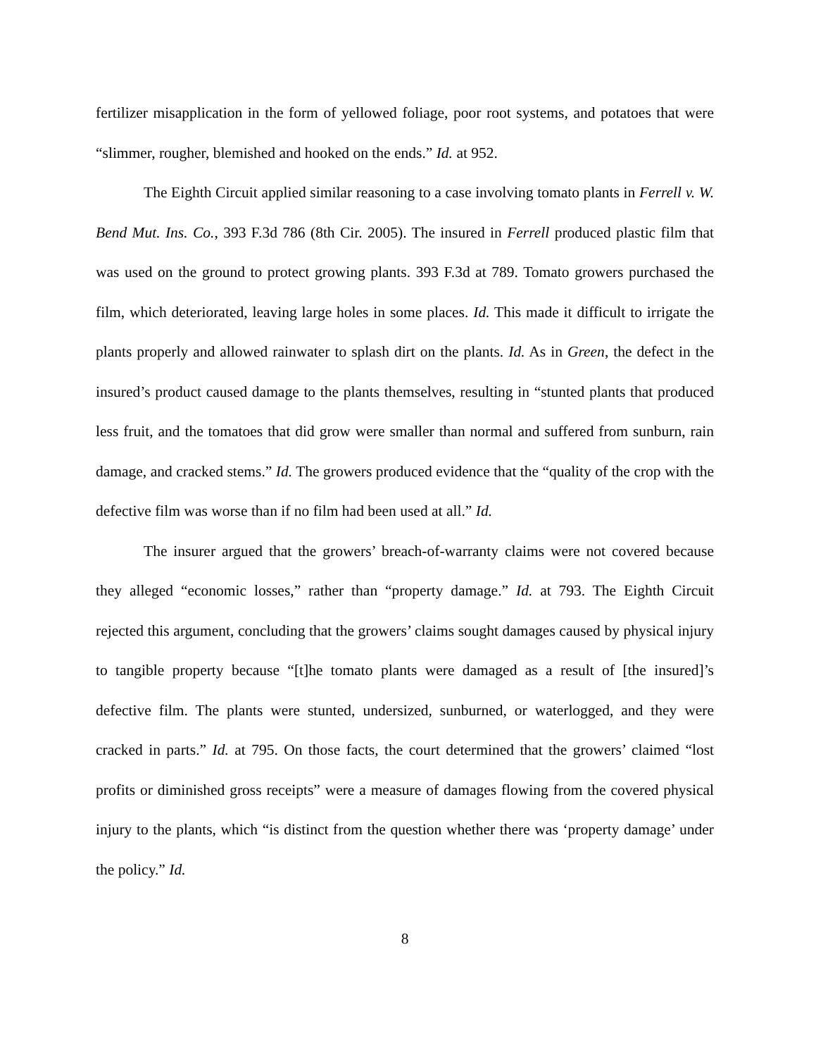fertilizer misapplication in the form of yellowed foliage, poor root systems, and potatoes that were “slimmer, rougher, blemished and hooked on the ends.” Id. at 952.
The Eighth Circuit applied similar reasoning to a case involving tomato plants in Ferrell v. W. Bend Mut. Ins. Co., 393 F.3d 786 (8th Cir. 2005). The insured in Ferrell produced plastic film that was used on the ground to protect growing plants. 393 F.3d at 789. Tomato growers purchased the film, which deteriorated, leaving large holes in some places. Id. This made it difficult to irrigate the plants properly and allowed rainwater to splash dirt on the plants. Id. As in Green, the defect in the insured’s product caused damage to the plants themselves, resulting in “stunted plants that produced less fruit, and the tomatoes that did grow were smaller than normal and suffered from sunburn, rain damage, and cracked stems.” Id. The growers produced evidence that the “quality of the crop with the defective film was worse than if no film had been used at all.” Id.
The insurer argued that the growers’ breach-of-warranty claims were not covered because they alleged “economic losses,” rather than “property damage.” Id. at 793. The Eighth Circuit rejected this argument, concluding that the growers’ claims sought damages caused by physical injury to tangible property because “[t]he tomato plants were damaged as a result of [the insured]’s defective film. The plants were stunted, undersized, sunburned, or waterlogged, and they were cracked in parts.” Id. at 795. On those facts, the court determined that the growers’ claimed “lost profits or diminished gross receipts” were a measure of damages flowing from the covered physical injury to the plants, which “is distinct from the question whether there was ‘property damage’ under the policy.” Id.
8